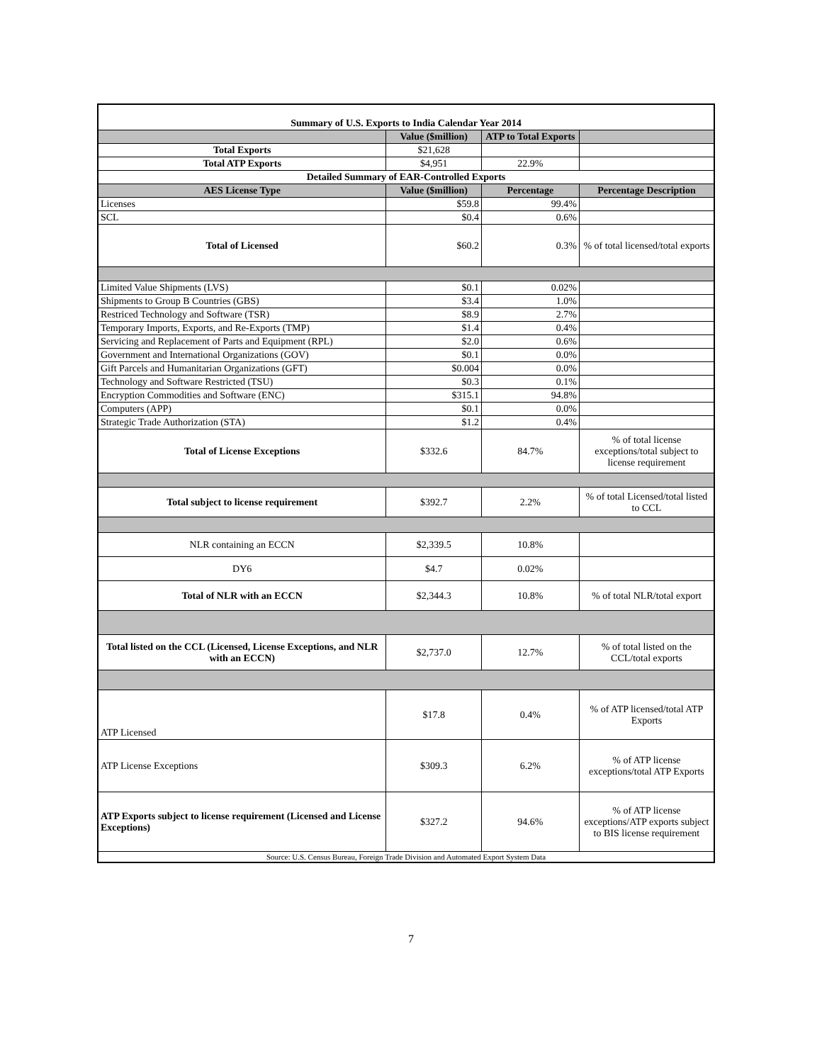| Summary of U.S. Exports to India Calendar Year 2014 | | | |
| --- | --- | --- | --- |
| | Value ($million) | ATP to Total Exports | |
| Total Exports | $21,628 | | |
| Total ATP Exports | $4,951 | 22.9% | |
| Detailed Summary of EAR-Controlled Exports | | | |
| AES License Type | Value ($million) | Percentage | Percentage Description |
| Licenses | $59.8 | 99.4% | |
| SCL | $0.4 | 0.6% | |
| Total of Licensed | $60.2 | 0.3% | % of total licensed/total exports |
| Limited Value Shipments (LVS) | $0.1 | 0.02% | |
| Shipments to Group B Countries (GBS) | $3.4 | 1.0% | |
| Restriced Technology and Software (TSR) | $8.9 | 2.7% | |
| Temporary Imports, Exports, and Re-Exports (TMP) | $1.4 | 0.4% | |
| Servicing and Replacement of Parts and Equipment (RPL) | $2.0 | 0.6% | |
| Government and International Organizations (GOV) | $0.1 | 0.0% | |
| Gift Parcels and Humanitarian Organizations (GFT) | $0.004 | 0.0% | |
| Technology and Software Restricted (TSU) | $0.3 | 0.1% | |
| Encryption Commodities and Software (ENC) | $315.1 | 94.8% | |
| Computers (APP) | $0.1 | 0.0% | |
| Strategic Trade Authorization (STA) | $1.2 | 0.4% | |
| Total of License Exceptions | $332.6 | 84.7% | % of total license exceptions/total subject to license requirement |
| Total subject to license requirement | $392.7 | 2.2% | % of total Licensed/total listed to CCL |
| NLR containing an ECCN | $2,339.5 | 10.8% | |
| DY6 | $4.7 | 0.02% | |
| Total of NLR with an ECCN | $2,344.3 | 10.8% | % of total NLR/total export |
| Total listed on the CCL (Licensed, License Exceptions, and NLR with an ECCN) | $2,737.0 | 12.7% | % of total listed on the CCL/total exports |
| ATP Licensed | $17.8 | 0.4% | % of ATP licensed/total ATP Exports |
| ATP License Exceptions | $309.3 | 6.2% | % of ATP license exceptions/total ATP Exports |
| ATP Exports subject to license requirement (Licensed and License Exceptions) | $327.2 | 94.6% | % of ATP license exceptions/ATP exports subject to BIS license requirement |
| Source: U.S. Census Bureau, Foreign Trade Division and Automated Export System Data | | | |
7